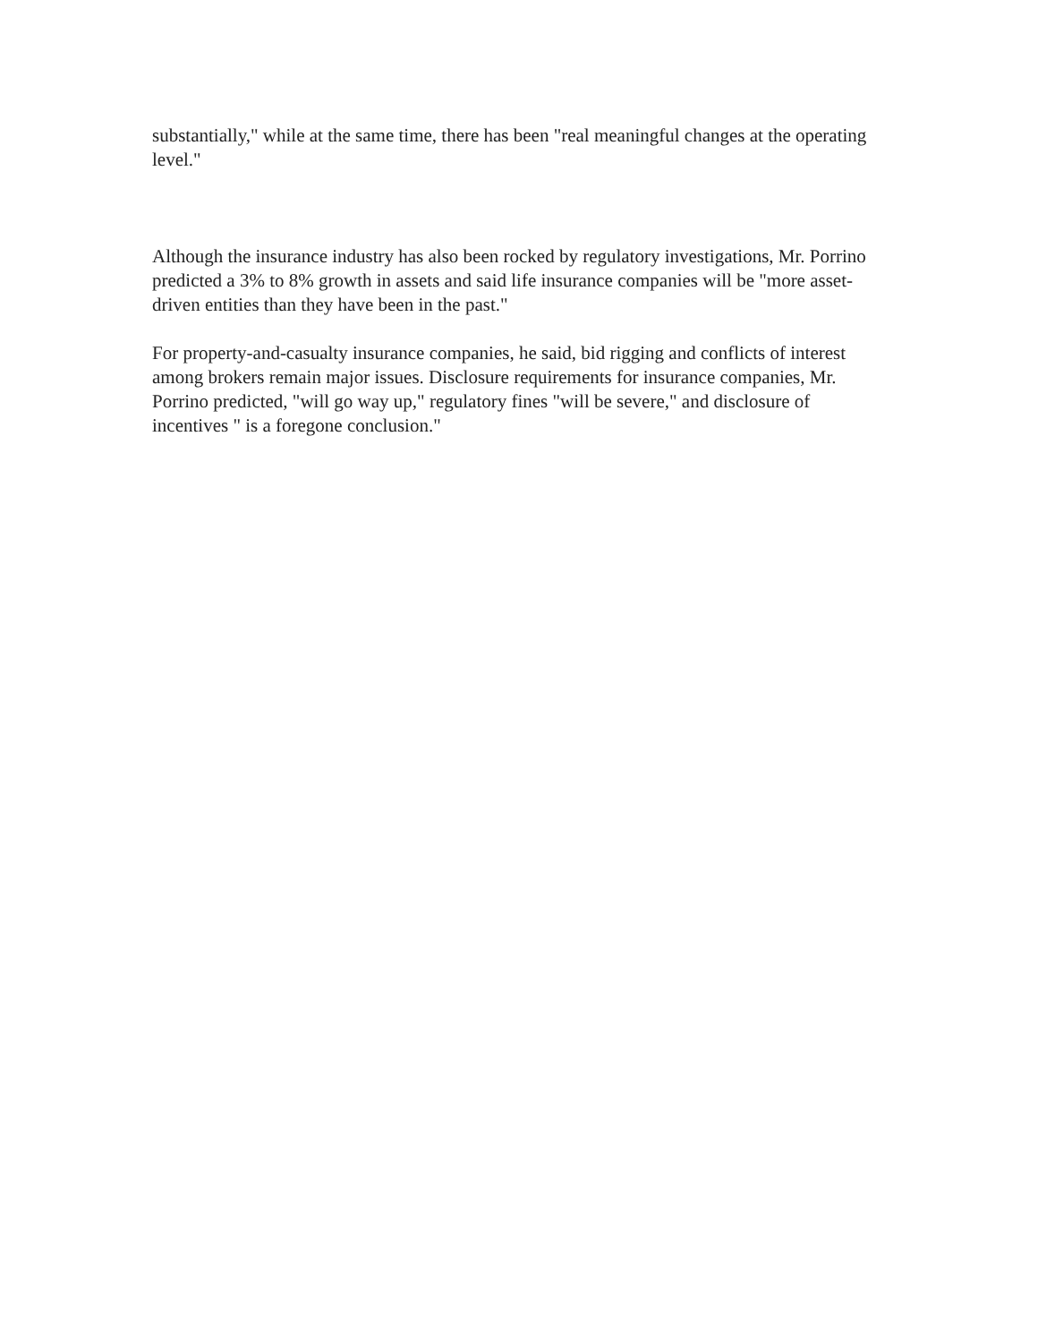substantially," while at the same time, there has been "real meaningful changes at the operating level."
Although the insurance industry has also been rocked by regulatory investigations, Mr. Porrino predicted a 3% to 8% growth in assets and said life insurance companies will be "more asset-driven entities than they have been in the past."
For property-and-casualty insurance companies, he said, bid rigging and conflicts of interest among brokers remain major issues. Disclosure requirements for insurance companies, Mr. Porrino predicted, "will go way up," regulatory fines "will be severe," and disclosure of incentives " is a foregone conclusion."